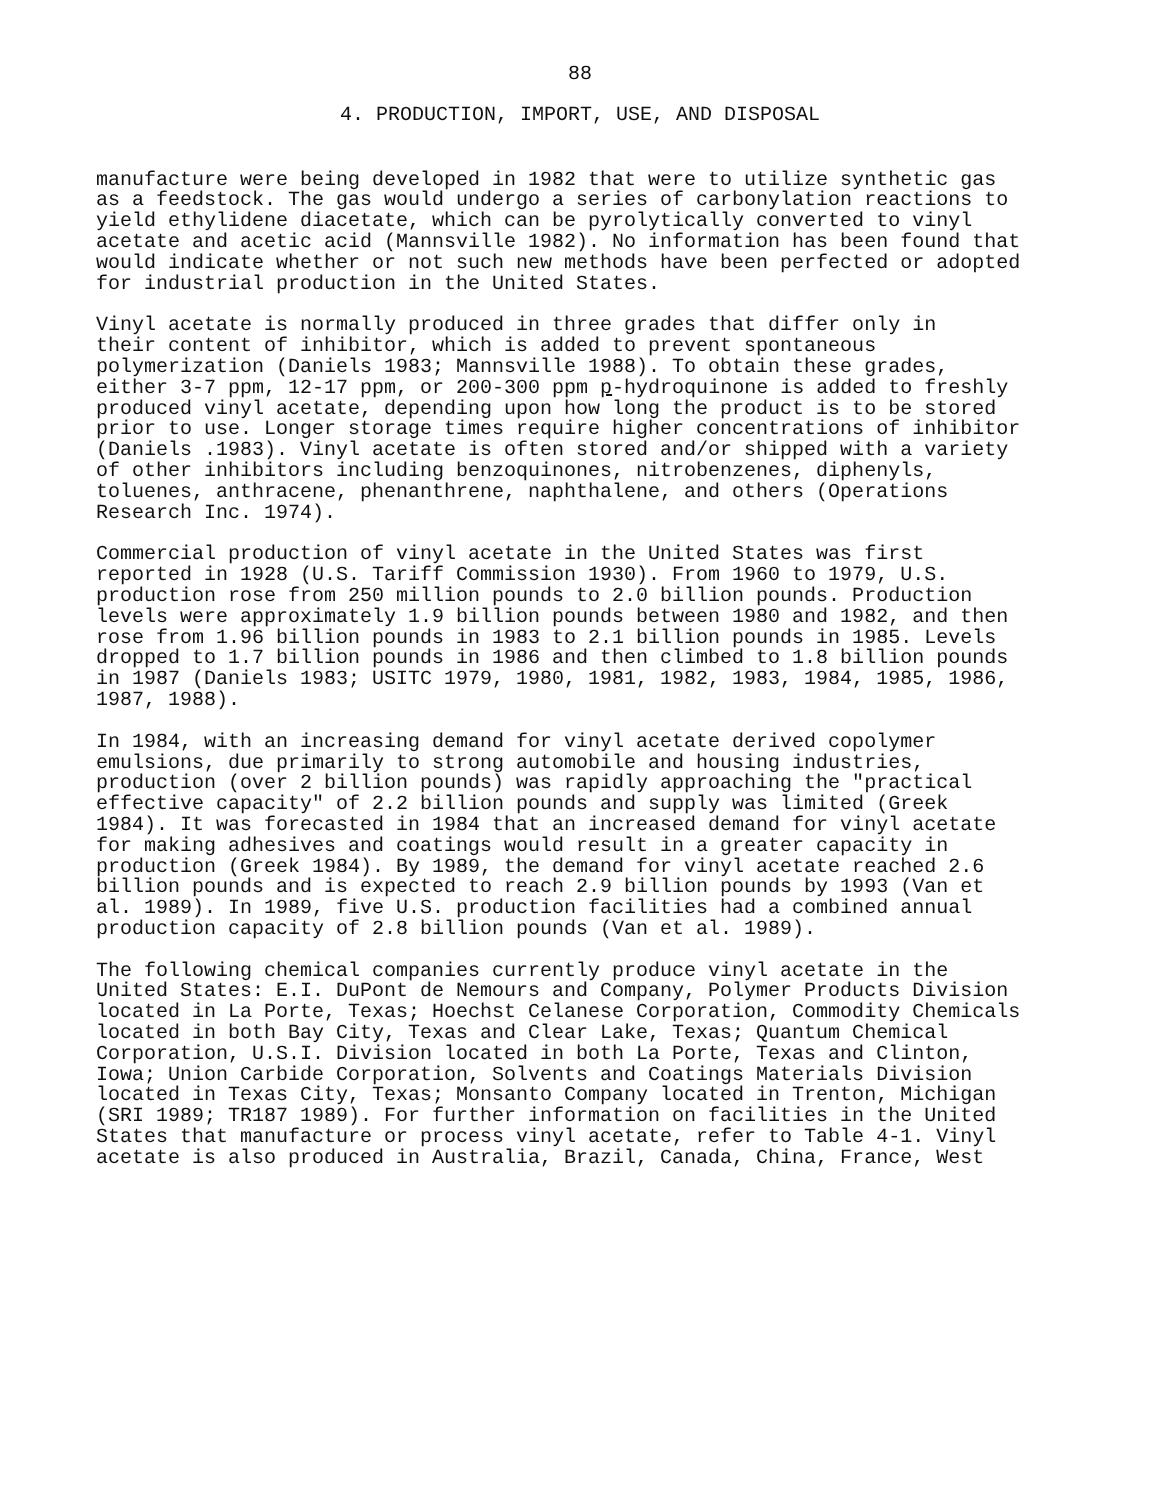88
4. PRODUCTION, IMPORT, USE, AND DISPOSAL
manufacture were being developed in 1982 that were to utilize synthetic gas as a feedstock. The gas would undergo a series of carbonylation reactions to yield ethylidene diacetate, which can be pyrolytically converted to vinyl acetate and acetic acid (Mannsville 1982). No information has been found that would indicate whether or not such new methods have been perfected or adopted for industrial production in the United States.
Vinyl acetate is normally produced in three grades that differ only in their content of inhibitor, which is added to prevent spontaneous polymerization (Daniels 1983; Mannsville 1988). To obtain these grades, either 3-7 ppm, 12-17 ppm, or 200-300 ppm p-hydroquinone is added to freshly produced vinyl acetate, depending upon how long the product is to be stored prior to use. Longer storage times require higher concentrations of inhibitor (Daniels .1983). Vinyl acetate is often stored and/or shipped with a variety of other inhibitors including benzoquinones, nitrobenzenes, diphenyls, toluenes, anthracene, phenanthrene, naphthalene, and others (Operations Research Inc. 1974).
Commercial production of vinyl acetate in the United States was first reported in 1928 (U.S. Tariff Commission 1930). From 1960 to 1979, U.S. production rose from 250 million pounds to 2.0 billion pounds. Production levels were approximately 1.9 billion pounds between 1980 and 1982, and then rose from 1.96 billion pounds in 1983 to 2.1 billion pounds in 1985. Levels dropped to 1.7 billion pounds in 1986 and then climbed to 1.8 billion pounds in 1987 (Daniels 1983; USITC 1979, 1980, 1981, 1982, 1983, 1984, 1985, 1986, 1987, 1988).
In 1984, with an increasing demand for vinyl acetate derived copolymer emulsions, due primarily to strong automobile and housing industries, production (over 2 billion pounds) was rapidly approaching the "practical effective capacity" of 2.2 billion pounds and supply was limited (Greek 1984). It was forecasted in 1984 that an increased demand for vinyl acetate for making adhesives and coatings would result in a greater capacity in production (Greek 1984). By 1989, the demand for vinyl acetate reached 2.6 billion pounds and is expected to reach 2.9 billion pounds by 1993 (Van et al. 1989). In 1989, five U.S. production facilities had a combined annual production capacity of 2.8 billion pounds (Van et al. 1989).
The following chemical companies currently produce vinyl acetate in the United States: E.I. DuPont de Nemours and Company, Polymer Products Division located in La Porte, Texas; Hoechst Celanese Corporation, Commodity Chemicals located in both Bay City, Texas and Clear Lake, Texas; Quantum Chemical Corporation, U.S.I. Division located in both La Porte, Texas and Clinton, Iowa; Union Carbide Corporation, Solvents and Coatings Materials Division located in Texas City, Texas; Monsanto Company located in Trenton, Michigan (SRI 1989; TR187 1989). For further information on facilities in the United States that manufacture or process vinyl acetate, refer to Table 4-1. Vinyl acetate is also produced in Australia, Brazil, Canada, China, France, West